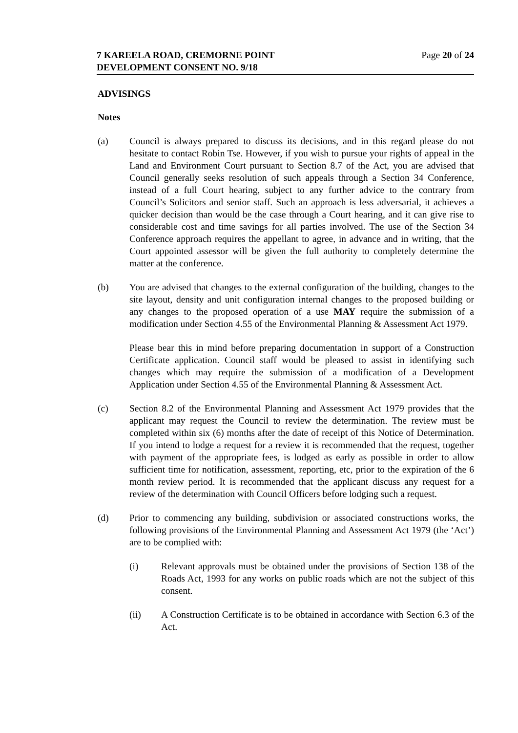7 KAREELA ROAD, CREMORNE POINT
DEVELOPMENT CONSENT NO. 9/18
Page 20 of 24
ADVISINGS
Notes
(a) Council is always prepared to discuss its decisions, and in this regard please do not hesitate to contact Robin Tse. However, if you wish to pursue your rights of appeal in the Land and Environment Court pursuant to Section 8.7 of the Act, you are advised that Council generally seeks resolution of such appeals through a Section 34 Conference, instead of a full Court hearing, subject to any further advice to the contrary from Council’s Solicitors and senior staff. Such an approach is less adversarial, it achieves a quicker decision than would be the case through a Court hearing, and it can give rise to considerable cost and time savings for all parties involved. The use of the Section 34 Conference approach requires the appellant to agree, in advance and in writing, that the Court appointed assessor will be given the full authority to completely determine the matter at the conference.
(b) You are advised that changes to the external configuration of the building, changes to the site layout, density and unit configuration internal changes to the proposed building or any changes to the proposed operation of a use MAY require the submission of a modification under Section 4.55 of the Environmental Planning & Assessment Act 1979.
Please bear this in mind before preparing documentation in support of a Construction Certificate application. Council staff would be pleased to assist in identifying such changes which may require the submission of a modification of a Development Application under Section 4.55 of the Environmental Planning & Assessment Act.
(c) Section 8.2 of the Environmental Planning and Assessment Act 1979 provides that the applicant may request the Council to review the determination. The review must be completed within six (6) months after the date of receipt of this Notice of Determination. If you intend to lodge a request for a review it is recommended that the request, together with payment of the appropriate fees, is lodged as early as possible in order to allow sufficient time for notification, assessment, reporting, etc, prior to the expiration of the 6 month review period. It is recommended that the applicant discuss any request for a review of the determination with Council Officers before lodging such a request.
(d) Prior to commencing any building, subdivision or associated constructions works, the following provisions of the Environmental Planning and Assessment Act 1979 (the ‘Act’) are to be complied with:
(i) Relevant approvals must be obtained under the provisions of Section 138 of the Roads Act, 1993 for any works on public roads which are not the subject of this consent.
(ii) A Construction Certificate is to be obtained in accordance with Section 6.3 of the Act.